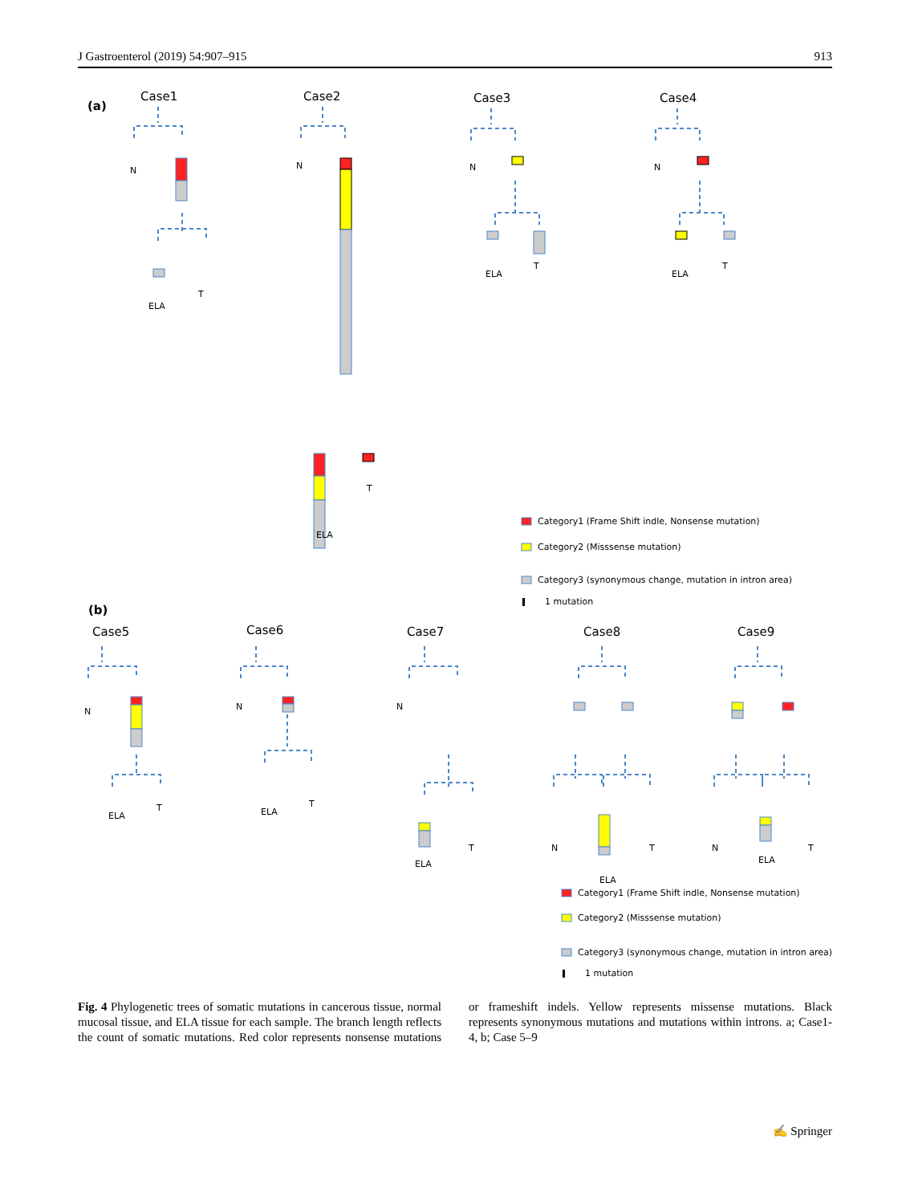J Gastroenterol (2019) 54:907–915 913
(a)
Case1
Case2
Case3
Case4
(b)
Case5
Case6
Case7
Case8
Case9
N
ELA
T
N
ELA
T
N
ELA
T
N
ELA
T
N
ELA
T
N
ELA
T
N
ELA
T
N
ELA
T
N
ELA
T
Category1 (Frame Shift indle, Nonsense mutation)
Category2 (Misssense mutation)
Category3 (synonymous change, mutation in intron area)
1 mutation
Category1 (Frame Shift indle, Nonsense mutation)
Category2 (Misssense mutation)
Category3 (synonymous change, mutation in intron area)
1 mutation
Fig. 4 Phylogenetic trees of somatic mutations in cancerous tissue, normal mucosal tissue, and ELA tissue for each sample. The branch length reflects the count of somatic mutations. Red color represents nonsense mutations or frameshift indels. Yellow represents missense mutations. Black represents synonymous mutations and mutations within introns. a; Case1-4, b; Case 5–9
✍ Springer